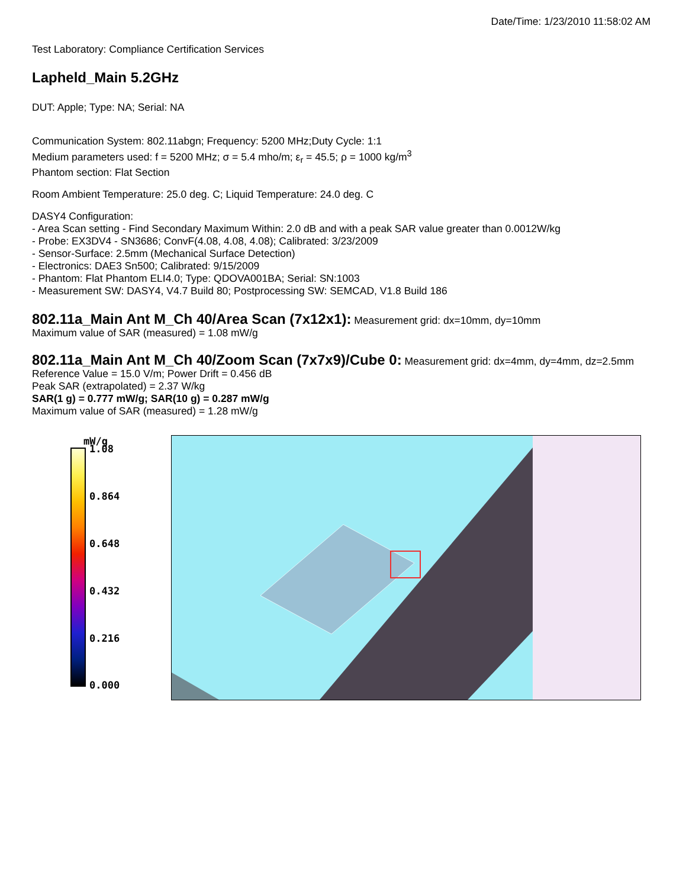Date/Time: 1/23/2010 11:58:02 AM
Test Laboratory: Compliance Certification Services
Lapheld_Main 5.2GHz
DUT: Apple; Type: NA; Serial: NA
Communication System: 802.11abgn; Frequency: 5200 MHz;Duty Cycle: 1:1
Medium parameters used: f = 5200 MHz; σ = 5.4 mho/m; ε<sub>r</sub> = 45.5; ρ = 1000 kg/m<sup>3</sup>
Phantom section: Flat Section
Room Ambient Temperature: 25.0 deg. C; Liquid Temperature: 24.0 deg. C
DASY4 Configuration:
- Area Scan setting - Find Secondary Maximum Within: 2.0 dB and with a peak SAR value greater than 0.0012W/kg
- Probe: EX3DV4 - SN3686; ConvF(4.08, 4.08, 4.08); Calibrated: 3/23/2009
- Sensor-Surface: 2.5mm (Mechanical Surface Detection)
- Electronics: DAE3 Sn500; Calibrated: 9/15/2009
- Phantom: Flat Phantom ELI4.0; Type: QDOVA001BA; Serial: SN:1003
- Measurement SW: DASY4, V4.7 Build 80; Postprocessing SW: SEMCAD, V1.8 Build 186
802.11a_Main Ant M_Ch 40/Area Scan (7x12x1):
Measurement grid: dx=10mm, dy=10mm
Maximum value of SAR (measured) = 1.08 mW/g
802.11a_Main Ant M_Ch 40/Zoom Scan (7x7x9)/Cube 0:
Measurement grid: dx=4mm, dy=4mm, dz=2.5mm
Reference Value = 15.0 V/m; Power Drift = 0.456 dB
Peak SAR (extrapolated) = 2.37 W/kg
SAR(1 g) = 0.777 mW/g; SAR(10 g) = 0.287 mW/g
Maximum value of SAR (measured) = 1.28 mW/g
mW/g
1.08
0.864
0.648
0.432
0.216
0.000